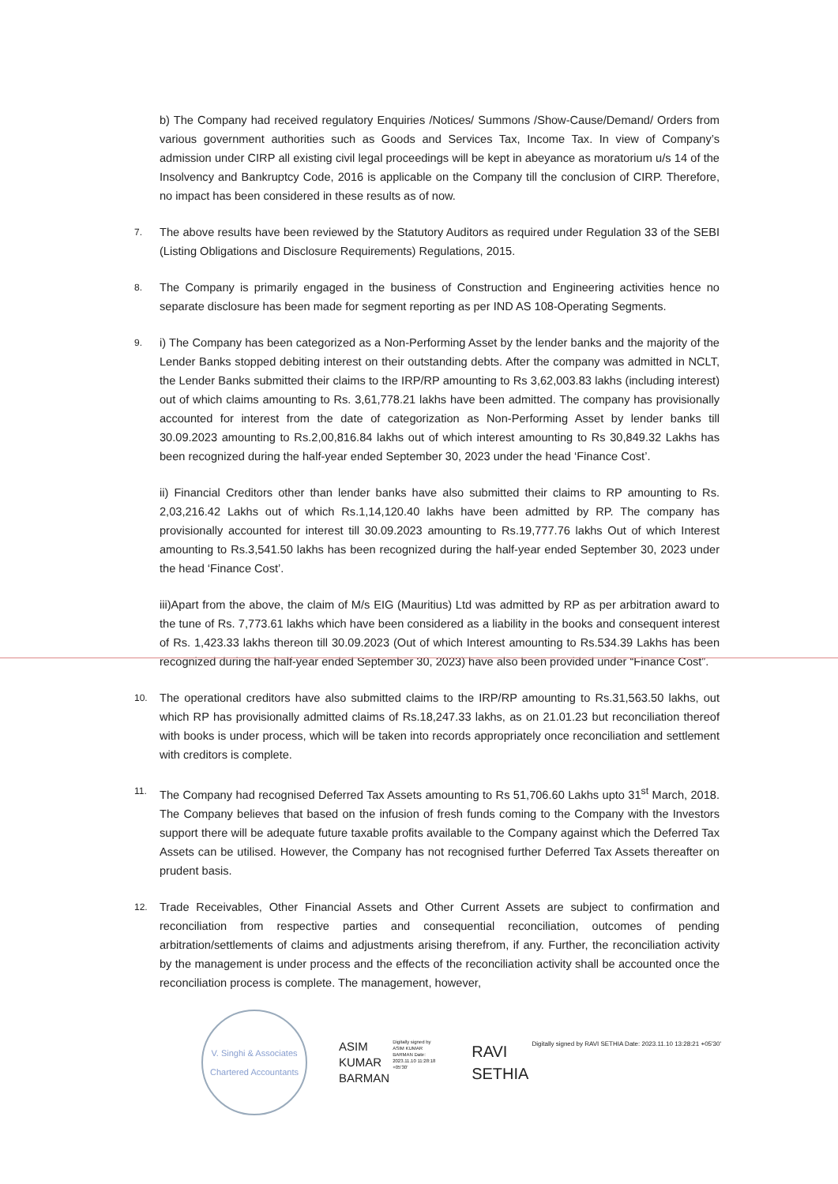b) The Company had received regulatory Enquiries /Notices/ Summons /Show-Cause/Demand/ Orders from various government authorities such as Goods and Services Tax, Income Tax. In view of Company’s admission under CIRP all existing civil legal proceedings will be kept in abeyance as moratorium u/s 14 of the Insolvency and Bankruptcy Code, 2016 is applicable on the Company till the conclusion of CIRP. Therefore, no impact has been considered in these results as of now.
7.
The above results have been reviewed by the Statutory Auditors as required under Regulation 33 of the SEBI (Listing Obligations and Disclosure Requirements) Regulations, 2015.
8.
The Company is primarily engaged in the business of Construction and Engineering activities hence no separate disclosure has been made for segment reporting as per IND AS 108-Operating Segments.
9.
i) The Company has been categorized as a Non-Performing Asset by the lender banks and the majority of the Lender Banks stopped debiting interest on their outstanding debts. After the company was admitted in NCLT, the Lender Banks submitted their claims to the IRP/RP amounting to Rs 3,62,003.83 lakhs (including interest) out of which claims amounting to Rs. 3,61,778.21 lakhs have been admitted. The company has provisionally accounted for interest from the date of categorization as Non-Performing Asset by lender banks till 30.09.2023 amounting to Rs.2,00,816.84 lakhs out of which interest amounting to Rs 30,849.32 Lakhs has been recognized during the half-year ended September 30, 2023 under the head ‘Finance Cost’.
ii) Financial Creditors other than lender banks have also submitted their claims to RP amounting to Rs. 2,03,216.42 Lakhs out of which Rs.1,14,120.40 lakhs have been admitted by RP. The company has provisionally accounted for interest till 30.09.2023 amounting to Rs.19,777.76 lakhs Out of which Interest amounting to Rs.3,541.50 lakhs has been recognized during the half-year ended September 30, 2023 under the head ‘Finance Cost’.
iii)Apart from the above, the claim of M/s EIG (Mauritius) Ltd was admitted by RP as per arbitration award to the tune of Rs. 7,773.61 lakhs which have been considered as a liability in the books and consequent interest of Rs. 1,423.33 lakhs thereon till 30.09.2023 (Out of which Interest amounting to Rs.534.39 Lakhs has been recognized during the half-year ended September 30, 2023) have also been provided under “Finance Cost”.
10.
The operational creditors have also submitted claims to the IRP/RP amounting to Rs.31,563.50 lakhs, out which RP has provisionally admitted claims of Rs.18,247.33 lakhs, as on 21.01.23 but reconciliation thereof with books is under process, which will be taken into records appropriately once reconciliation and settlement with creditors is complete.
11.
The Company had recognised Deferred Tax Assets amounting to Rs 51,706.60 Lakhs upto 31<sup>st</sup> March, 2018. The Company believes that based on the infusion of fresh funds coming to the Company with the Investors support there will be adequate future taxable profits available to the Company against which the Deferred Tax Assets can be utilised. However, the Company has not recognised further Deferred Tax Assets thereafter on prudent basis.
12.
Trade Receivables, Other Financial Assets and Other Current Assets are subject to confirmation and reconciliation from respective parties and consequential reconciliation, outcomes of pending arbitration/settlements of claims and adjustments arising therefrom, if any. Further, the reconciliation activity by the management is under process and the effects of the reconciliation activity shall be accounted once the reconciliation process is complete. The management, however,
V. Singhi & Associates
Chartered Accountants
ASIM
KUMAR
BARMAN
Digitally signed by ASIM KUMAR BARMAN Date: 2023.11.10 11:28:18 +05'30'
RAVI
SETHIA
Digitally signed by RAVI SETHIA Date: 2023.11.10 13:28:21 +05'30'